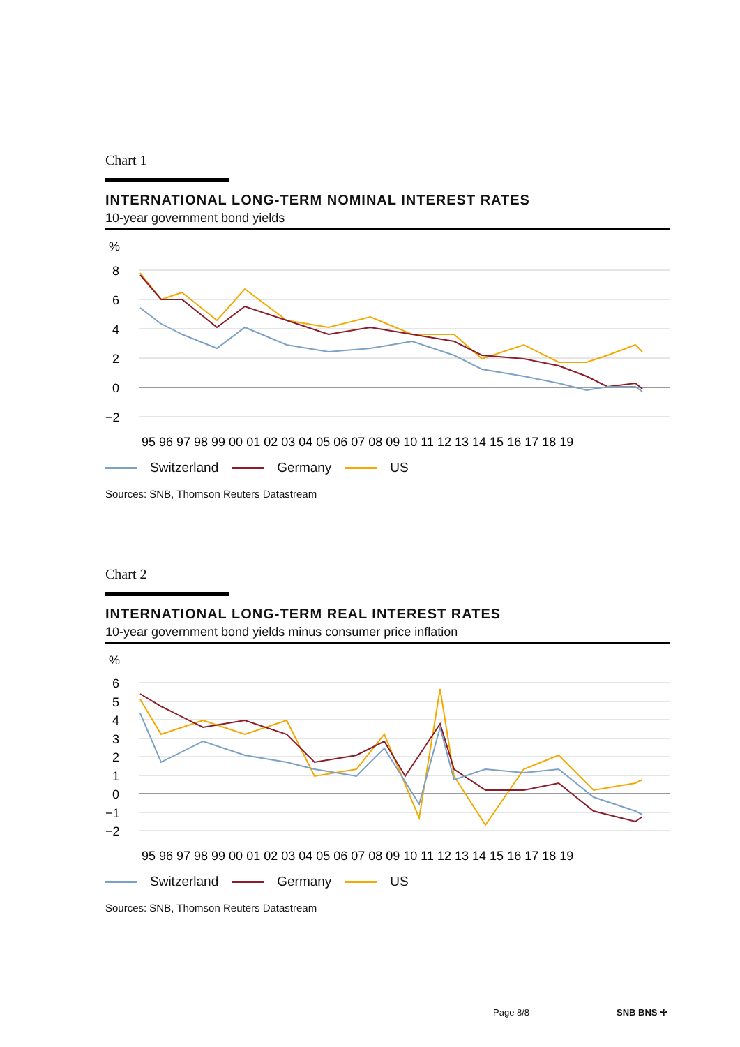Chart 1
INTERNATIONAL LONG-TERM NOMINAL INTEREST RATES
10-year government bond yields
%
8
6
4
2
0
−2
95 96 97 98 99 00 01 02 03 04 05 06 07 08 09 10 11 12 13 14 15 16 17 18 19
Switzerland Germany US
Sources: SNB, Thomson Reuters Datastream
Chart 2
INTERNATIONAL LONG-TERM REAL INTEREST RATES
10-year government bond yields minus consumer price inflation
%
6
5
4
3
2
1
0
−1
−2
95 96 97 98 99 00 01 02 03 04 05 06 07 08 09 10 11 12 13 14 15 16 17 18 19
Switzerland Germany US
Sources: SNB, Thomson Reuters Datastream
Page 8/8 SNB BNS ✢